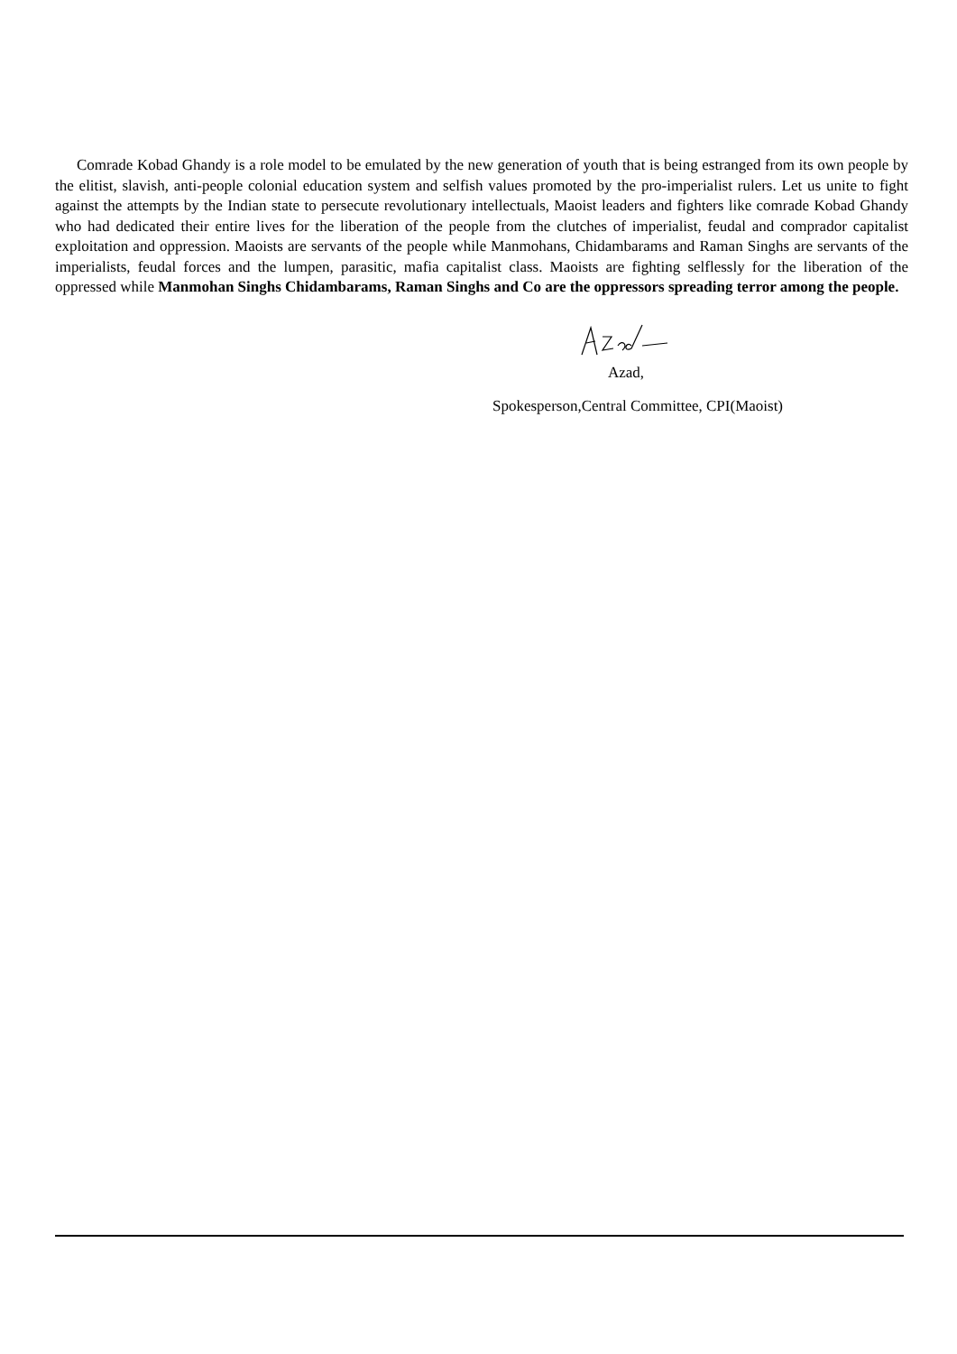Comrade Kobad Ghandy is a role model to be emulated by the new generation of youth that is being estranged from its own people by the elitist, slavish, anti-people colonial education system and selfish values promoted by the pro-imperialist rulers. Let us unite to fight against the attempts by the Indian state to persecute revolutionary intellectuals, Maoist leaders and fighters like comrade Kobad Ghandy who had dedicated their entire lives for the liberation of the people from the clutches of imperialist, feudal and comprador capitalist exploitation and oppression. Maoists are servants of the people while Manmohans, Chidambarams and Raman Singhs are servants of the imperialists, feudal forces and the lumpen, parasitic, mafia capitalist class. Maoists are fighting selflessly for the liberation of the oppressed while Manmohan Singhs Chidambarams, Raman Singhs and Co are the oppressors spreading terror among the people.
Azad,
Spokesperson,Central Committee, CPI(Maoist)